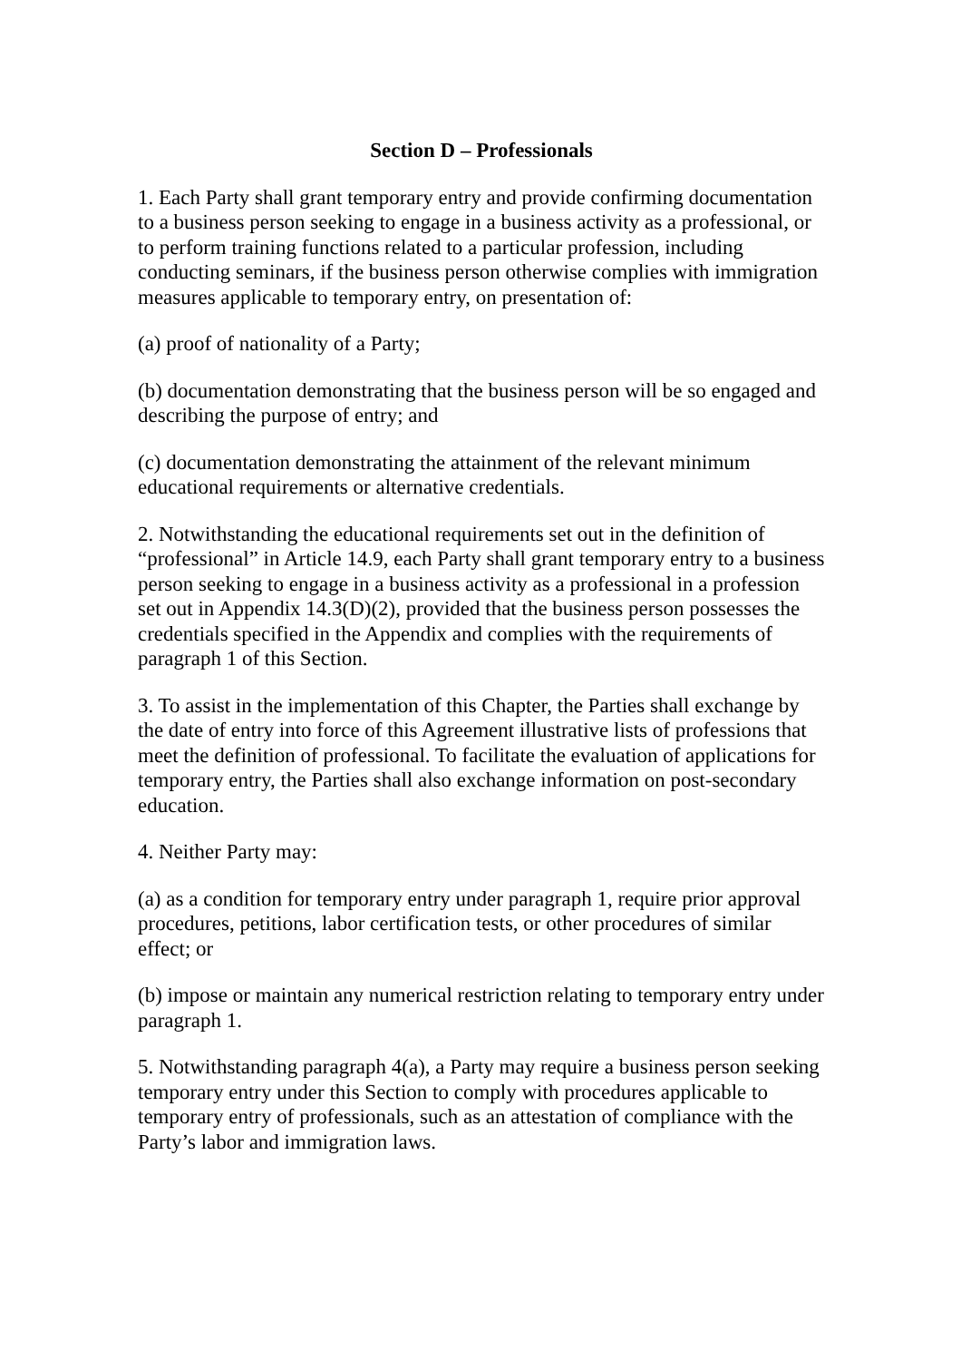Section D – Professionals
1. Each Party shall grant temporary entry and provide confirming documentation to a business person seeking to engage in a business activity as a professional, or to perform training functions related to a particular profession, including conducting seminars, if the business person otherwise complies with immigration measures applicable to temporary entry, on presentation of:
(a) proof of nationality of a Party;
(b) documentation demonstrating that the business person will be so engaged and describing the purpose of entry; and
(c) documentation demonstrating the attainment of the relevant minimum educational requirements or alternative credentials.
2. Notwithstanding the educational requirements set out in the definition of “professional” in Article 14.9, each Party shall grant temporary entry to a business person seeking to engage in a business activity as a professional in a profession set out in Appendix 14.3(D)(2), provided that the business person possesses the credentials specified in the Appendix and complies with the requirements of paragraph 1 of this Section.
3. To assist in the implementation of this Chapter, the Parties shall exchange by the date of entry into force of this Agreement illustrative lists of professions that meet the definition of professional. To facilitate the evaluation of applications for temporary entry, the Parties shall also exchange information on post-secondary education.
4. Neither Party may:
(a) as a condition for temporary entry under paragraph 1, require prior approval procedures, petitions, labor certification tests, or other procedures of similar effect; or
(b) impose or maintain any numerical restriction relating to temporary entry under paragraph 1.
5. Notwithstanding paragraph 4(a), a Party may require a business person seeking temporary entry under this Section to comply with procedures applicable to temporary entry of professionals, such as an attestation of compliance with the Party’s labor and immigration laws.